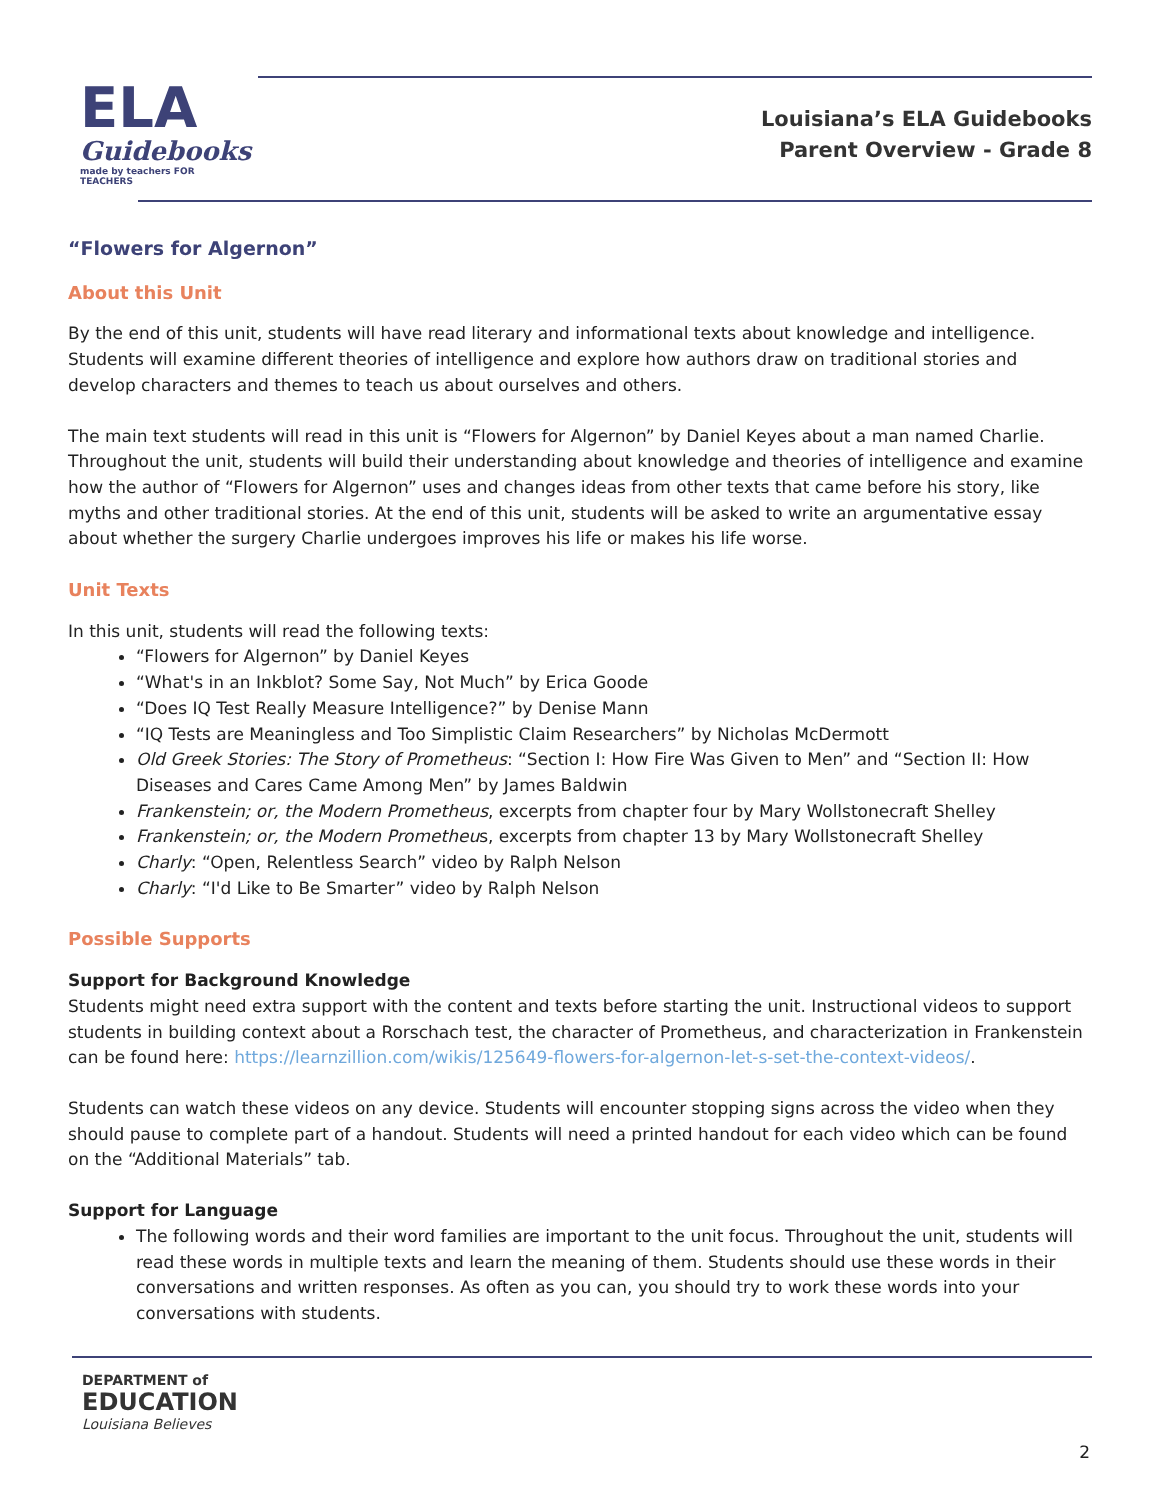ELA
Guidebooks
made by teachers FOR TEACHERS
Louisiana’s ELA Guidebooks
Parent Overview - Grade 8
“Flowers for Algernon”
About this Unit
By the end of this unit, students will have read literary and informational texts about knowledge and intelligence. Students will examine different theories of intelligence and explore how authors draw on traditional stories and develop characters and themes to teach us about ourselves and others.
The main text students will read in this unit is “Flowers for Algernon” by Daniel Keyes about a man named Charlie. Throughout the unit, students will build their understanding about knowledge and theories of intelligence and examine how the author of “Flowers for Algernon” uses and changes ideas from other texts that came before his story, like myths and other traditional stories. At the end of this unit, students will be asked to write an argumentative essay about whether the surgery Charlie undergoes improves his life or makes his life worse.
Unit Texts
In this unit, students will read the following texts:
“Flowers for Algernon” by Daniel Keyes
“What's in an Inkblot? Some Say, Not Much” by Erica Goode
“Does IQ Test Really Measure Intelligence?” by Denise Mann
“IQ Tests are Meaningless and Too Simplistic Claim Researchers” by Nicholas McDermott
Old Greek Stories: The Story of Prometheus: “Section I: How Fire Was Given to Men” and “Section II: How Diseases and Cares Came Among Men” by James Baldwin
Frankenstein; or, the Modern Prometheus, excerpts from chapter four by Mary Wollstonecraft Shelley
Frankenstein; or, the Modern Prometheus, excerpts from chapter 13 by Mary Wollstonecraft Shelley
Charly: “Open, Relentless Search” video by Ralph Nelson
Charly: “I'd Like to Be Smarter” video by Ralph Nelson
Possible Supports
Support for Background Knowledge
Students might need extra support with the content and texts before starting the unit. Instructional videos to support students in building context about a Rorschach test, the character of Prometheus, and characterization in Frankenstein can be found here: https://learnzillion.com/wikis/125649-flowers-for-algernon-let-s-set-the-context-videos/.
Students can watch these videos on any device. Students will encounter stopping signs across the video when they should pause to complete part of a handout. Students will need a printed handout for each video which can be found on the “Additional Materials” tab.
Support for Language
The following words and their word families are important to the unit focus. Throughout the unit, students will read these words in multiple texts and learn the meaning of them. Students should use these words in their conversations and written responses. As often as you can, you should try to work these words into your conversations with students.
DEPARTMENT of
EDUCATION
Louisiana Believes
2